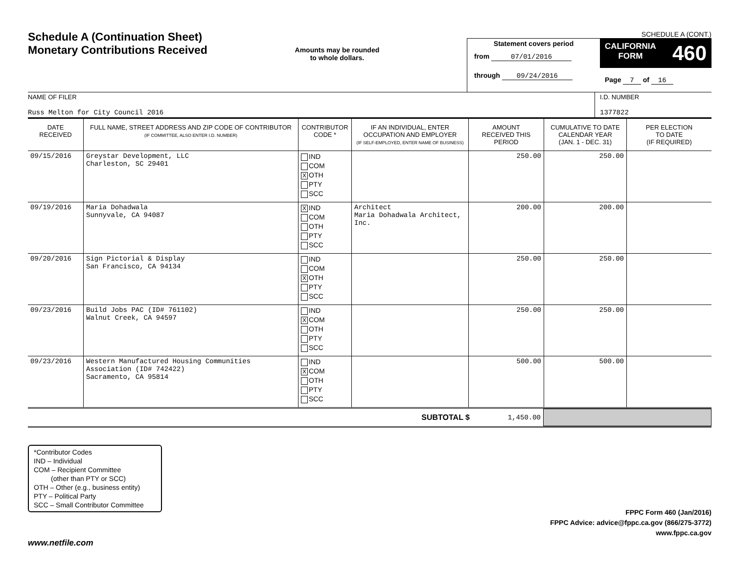Schedule A (Continuation Sheet)
Monetary Contributions Received
Amounts may be rounded
to whole dollars.
SCHEDULE A (CONT.)
Statement covers period
from 07/01/2016
through 09/24/2016
CALIFORNIA
FORM 460
Page 7 of 16
NAME OF FILER
Russ Melton for City Council 2016
I.D. NUMBER
1377822
| DATE RECEIVED | FULL NAME, STREET ADDRESS AND ZIP CODE OF CONTRIBUTOR (IF COMMITTEE, ALSO ENTER I.D. NUMBER) | CONTRIBUTOR CODE * | IF AN INDIVIDUAL, ENTER OCCUPATION AND EMPLOYER (IF SELF-EMPLOYED, ENTER NAME OF BUSINESS) | AMOUNT RECEIVED THIS PERIOD | CUMULATIVE TO DATE CALENDAR YEAR (JAN. 1 - DEC. 31) | PER ELECTION TO DATE (IF REQUIRED) |
| --- | --- | --- | --- | --- | --- | --- |
| 09/15/2016 | Greystar Development, LLC Charleston, SC 29401 | IND COM X OTH PTY SCC | | 250.00 | 250.00 | |
| 09/19/2016 | Maria Dohadwala Sunnyvale, CA 94087 | X IND COM OTH PTY SCC | Architect Maria Dohadwala Architect, Inc. | 200.00 | 200.00 | |
| 09/20/2016 | Sign Pictorial & Display San Francisco, CA 94134 | IND COM X OTH PTY SCC | | 250.00 | 250.00 | |
| 09/23/2016 | Build Jobs PAC (ID# 761102) Walnut Creek, CA 94597 | IND X COM OTH PTY SCC | | 250.00 | 250.00 | |
| 09/23/2016 | Western Manufactured Housing Communities Association (ID# 742422) Sacramento, CA 95814 | IND X COM OTH PTY SCC | | 500.00 | 500.00 | |
SUBTOTAL $ 1,450.00
*Contributor Codes
IND – Individual
COM – Recipient Committee
(other than PTY or SCC)
OTH – Other (e.g., business entity)
PTY – Political Party
SCC – Small Contributor Committee
FPPC Form 460 (Jan/2016)
FPPC Advice: advice@fppc.ca.gov (866/275-3772)
www.fppc.ca.gov
www.netfile.com